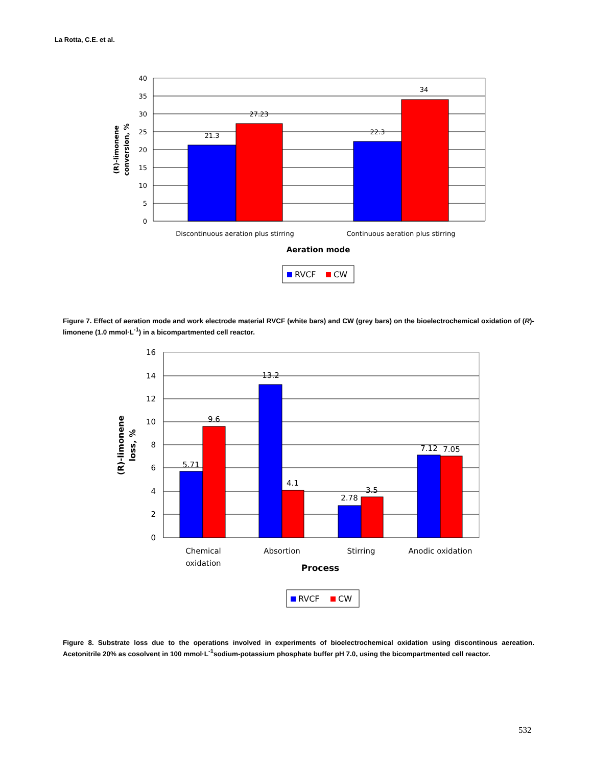La Rotta, C.E. et al.
40
35
30
25
20
15
10
5
0
21.3
27.23
22.3
34
Discontinuous aeration plus stirring
Continuous aeration plus stirring
Aeration mode
(R)-limonene
conversion, %
RVCF
CW
Figure 7. Effect of aeration mode and work electrode material RVCF (white bars) and CW (grey bars) on the bioelectrochemical oxidation of (R)-limonene (1.0 mmol·L<sup>-1</sup>) in a bicompartmented cell reactor.
16
14
12
10
8
6
4
2
0
5.71
9.6
13.2
4.1
2.78
3.5
7.12
7.05
Chemical
oxidation
Absortion
Stirring
Anodic oxidation
Process
(R)-limonene
loss, %
RVCF
CW
Figure 8. Substrate loss due to the operations involved in experiments of bioelectrochemical oxidation using discontinous aereation. Acetonitrile 20% as cosolvent in 100 mmol·L<sup>-1</sup>sodium-potassium phosphate buffer pH 7.0, using the bicompartmented cell reactor.
532